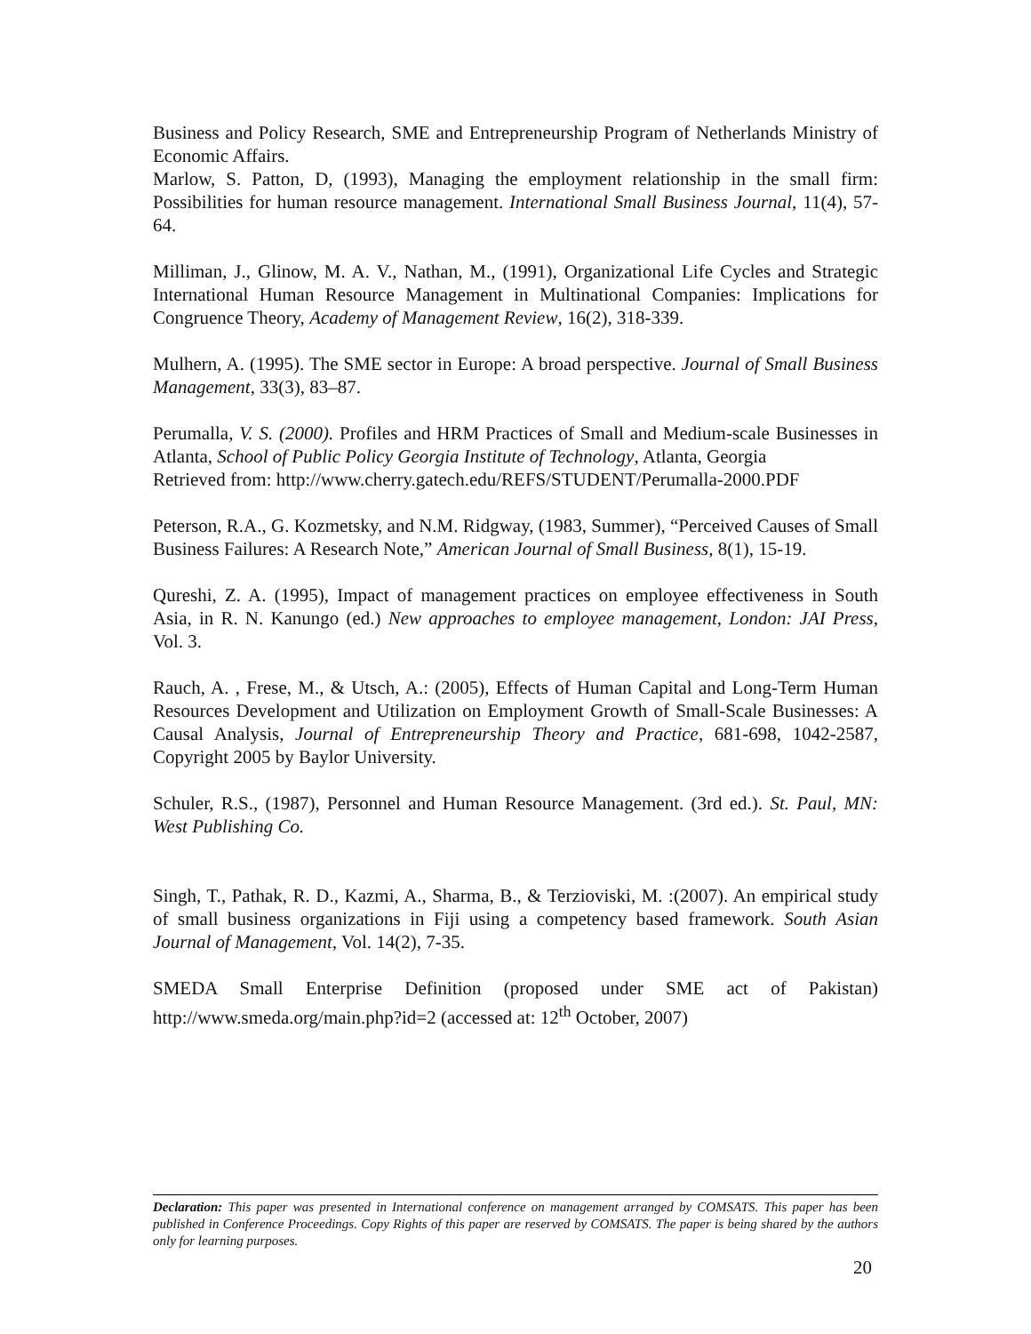Business and Policy Research, SME and Entrepreneurship Program of Netherlands Ministry of Economic Affairs.
Marlow, S. Patton, D, (1993), Managing the employment relationship in the small firm: Possibilities for human resource management. International Small Business Journal, 11(4), 57-64.
Milliman, J., Glinow, M. A. V., Nathan, M., (1991), Organizational Life Cycles and Strategic International Human Resource Management in Multinational Companies: Implications for Congruence Theory, Academy of Management Review, 16(2), 318-339.
Mulhern, A. (1995). The SME sector in Europe: A broad perspective. Journal of Small Business Management, 33(3), 83–87.
Perumalla, V. S. (2000). Profiles and HRM Practices of Small and Medium-scale Businesses in Atlanta, School of Public Policy Georgia Institute of Technology, Atlanta, Georgia
Retrieved from: http://www.cherry.gatech.edu/REFS/STUDENT/Perumalla-2000.PDF
Peterson, R.A., G. Kozmetsky, and N.M. Ridgway, (1983, Summer), “Perceived Causes of Small Business Failures: A Research Note,” American Journal of Small Business, 8(1), 15-19.
Qureshi, Z. A. (1995), Impact of management practices on employee effectiveness in South Asia, in R. N. Kanungo (ed.) New approaches to employee management, London: JAI Press, Vol. 3.
Rauch, A. , Frese, M., & Utsch, A.: (2005), Effects of Human Capital and Long-Term Human Resources Development and Utilization on Employment Growth of Small-Scale Businesses: A Causal Analysis, Journal of Entrepreneurship Theory and Practice, 681-698, 1042-2587, Copyright 2005 by Baylor University.
Schuler, R.S., (1987), Personnel and Human Resource Management. (3rd ed.). St. Paul, MN: West Publishing Co.
Singh, T., Pathak, R. D., Kazmi, A., Sharma, B., & Terzioviski, M. :(2007). An empirical study of small business organizations in Fiji using a competency based framework. South Asian Journal of Management, Vol. 14(2), 7-35.
SMEDA Small Enterprise Definition (proposed under SME act of Pakistan) http://www.smeda.org/main.php?id=2 (accessed at: 12<sup>th</sup> October, 2007)
Declaration: This paper was presented in International conference on management arranged by COMSATS. This paper has been published in Conference Proceedings. Copy Rights of this paper are reserved by COMSATS. The paper is being shared by the authors only for learning purposes.
20